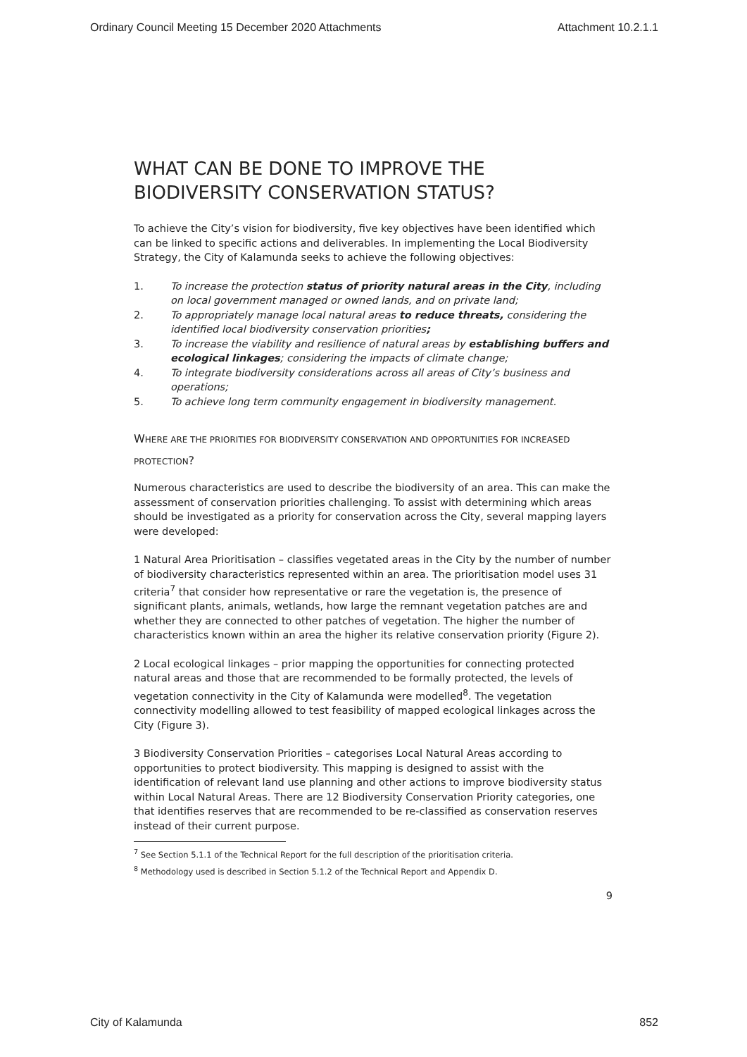Ordinary Council Meeting 15 December 2020 Attachments Attachment 10.2.1.1
WHAT CAN BE DONE TO IMPROVE THE BIODIVERSITY CONSERVATION STATUS?
To achieve the City’s vision for biodiversity, five key objectives have been identified which can be linked to specific actions and deliverables. In implementing the Local Biodiversity Strategy, the City of Kalamunda seeks to achieve the following objectives:
1. To increase the protection status of priority natural areas in the City, including on local government managed or owned lands, and on private land;
2. To appropriately manage local natural areas to reduce threats, considering the identified local biodiversity conservation priorities;
3. To increase the viability and resilience of natural areas by establishing buffers and ecological linkages; considering the impacts of climate change;
4. To integrate biodiversity considerations across all areas of City’s business and operations;
5. To achieve long term community engagement in biodiversity management.
WHERE ARE THE PRIORITIES FOR BIODIVERSITY CONSERVATION AND OPPORTUNITIES FOR INCREASED PROTECTION?
Numerous characteristics are used to describe the biodiversity of an area. This can make the assessment of conservation priorities challenging. To assist with determining which areas should be investigated as a priority for conservation across the City, several mapping layers were developed:
1 Natural Area Prioritisation – classifies vegetated areas in the City by the number of number of biodiversity characteristics represented within an area. The prioritisation model uses 31 criteria<sup>7</sup> that consider how representative or rare the vegetation is, the presence of significant plants, animals, wetlands, how large the remnant vegetation patches are and whether they are connected to other patches of vegetation. The higher the number of characteristics known within an area the higher its relative conservation priority (Figure 2).
2 Local ecological linkages – prior mapping the opportunities for connecting protected natural areas and those that are recommended to be formally protected, the levels of vegetation connectivity in the City of Kalamunda were modelled<sup>8</sup>. The vegetation connectivity modelling allowed to test feasibility of mapped ecological linkages across the City (Figure 3).
3 Biodiversity Conservation Priorities – categorises Local Natural Areas according to opportunities to protect biodiversity. This mapping is designed to assist with the identification of relevant land use planning and other actions to improve biodiversity status within Local Natural Areas. There are 12 Biodiversity Conservation Priority categories, one that identifies reserves that are recommended to be re-classified as conservation reserves instead of their current purpose.
<sup>7</sup> See Section 5.1.1 of the Technical Report for the full description of the prioritisation criteria.
<sup>8</sup> Methodology used is described in Section 5.1.2 of the Technical Report and Appendix D.
9
City of Kalamunda 852